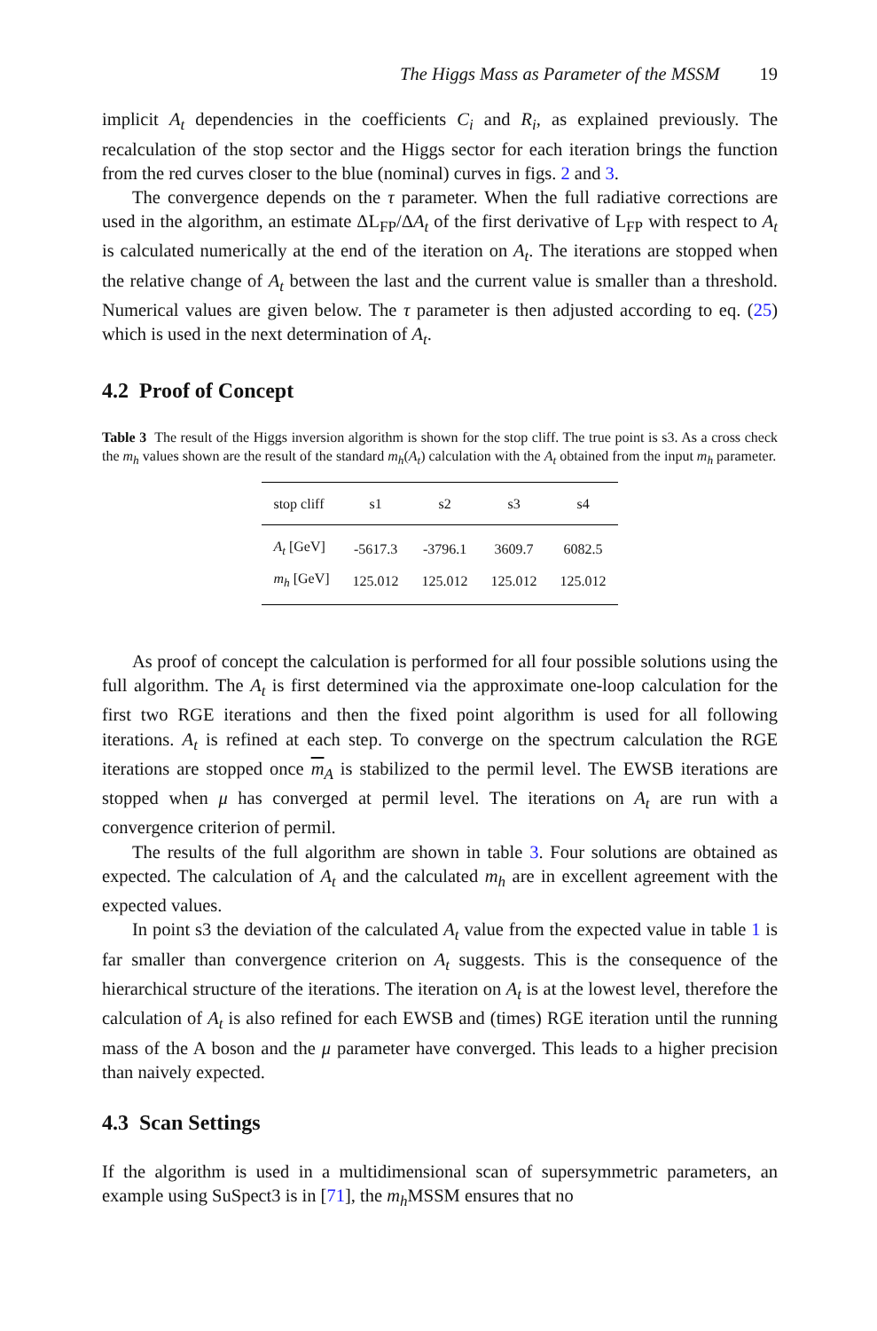The Higgs Mass as Parameter of the MSSM 19
implicit A<sub>t</sub> dependencies in the coefficients C<sub>i</sub> and R<sub>i</sub>, as explained previously. The recalculation of the stop sector and the Higgs sector for each iteration brings the function from the red curves closer to the blue (nominal) curves in figs. 2 and 3.
The convergence depends on the τ parameter. When the full radiative corrections are used in the algorithm, an estimate ΔL<sub>FP</sub>/ΔA<sub>t</sub> of the first derivative of L<sub>FP</sub> with respect to A<sub>t</sub> is calculated numerically at the end of the iteration on A<sub>t</sub>. The iterations are stopped when the relative change of A<sub>t</sub> between the last and the current value is smaller than a threshold. Numerical values are given below. The τ parameter is then adjusted according to eq. (25) which is used in the next determination of A<sub>t</sub>.
4.2 Proof of Concept
Table 3 The result of the Higgs inversion algorithm is shown for the stop cliff. The true point is s3. As a cross check the m<sub>h</sub> values shown are the result of the standard m<sub>h</sub>(A<sub>t</sub>) calculation with the A<sub>t</sub> obtained from the input m<sub>h</sub> parameter.
| stop cliff | s1 | s2 | s3 | s4 |
| --- | --- | --- | --- | --- |
| A<sub>t</sub> [GeV] | -5617.3 | -3796.1 | 3609.7 | 6082.5 |
| m<sub>h</sub> [GeV] | 125.012 | 125.012 | 125.012 | 125.012 |
As proof of concept the calculation is performed for all four possible solutions using the full algorithm. The A<sub>t</sub> is first determined via the approximate one-loop calculation for the first two RGE iterations and then the fixed point algorithm is used for all following iterations. A<sub>t</sub> is refined at each step. To converge on the spectrum calculation the RGE iterations are stopped once m<sub>A</sub> is stabilized to the permil level. The EWSB iterations are stopped when μ has converged at permil level. The iterations on A<sub>t</sub> are run with a convergence criterion of permil.
The results of the full algorithm are shown in table 3. Four solutions are obtained as expected. The calculation of A<sub>t</sub> and the calculated m<sub>h</sub> are in excellent agreement with the expected values.
In point s3 the deviation of the calculated A<sub>t</sub> value from the expected value in table 1 is far smaller than convergence criterion on A<sub>t</sub> suggests. This is the consequence of the hierarchical structure of the iterations. The iteration on A<sub>t</sub> is at the lowest level, therefore the calculation of A<sub>t</sub> is also refined for each EWSB and (times) RGE iteration until the running mass of the A boson and the μ parameter have converged. This leads to a higher precision than naively expected.
4.3 Scan Settings
If the algorithm is used in a multidimensional scan of supersymmetric parameters, an example using SuSpect3 is in [71], the m<sub>h</sub> MSSM ensures that no